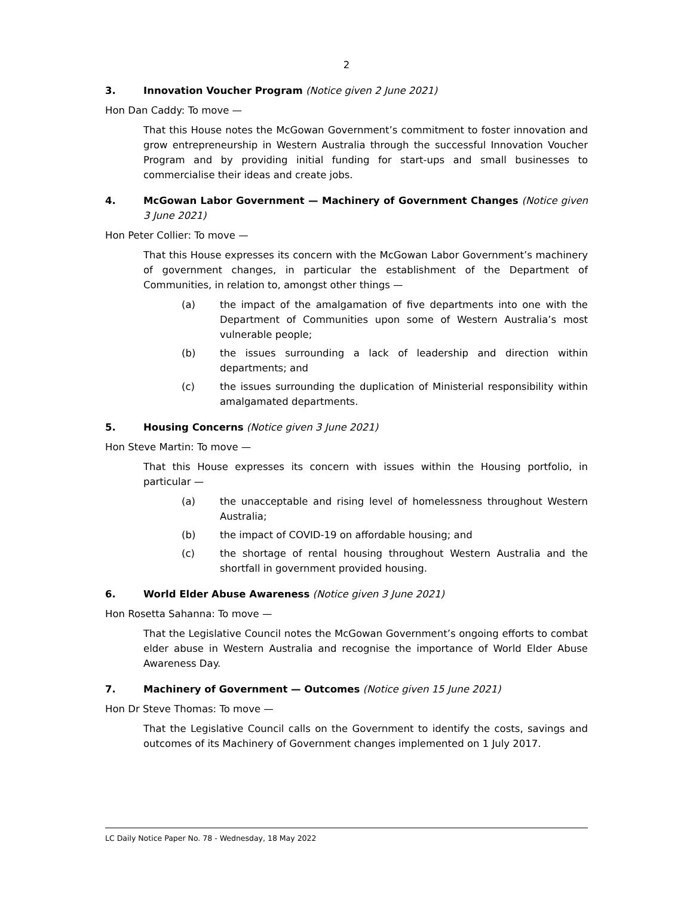2
3. Innovation Voucher Program (Notice given 2 June 2021)
Hon Dan Caddy: To move —
That this House notes the McGowan Government’s commitment to foster innovation and grow entrepreneurship in Western Australia through the successful Innovation Voucher Program and by providing initial funding for start-ups and small businesses to commercialise their ideas and create jobs.
4. McGowan Labor Government — Machinery of Government Changes (Notice given 3 June 2021)
Hon Peter Collier: To move —
That this House expresses its concern with the McGowan Labor Government’s machinery of government changes, in particular the establishment of the Department of Communities, in relation to, amongst other things —
(a) the impact of the amalgamation of five departments into one with the Department of Communities upon some of Western Australia’s most vulnerable people;
(b) the issues surrounding a lack of leadership and direction within departments; and
(c) the issues surrounding the duplication of Ministerial responsibility within amalgamated departments.
5. Housing Concerns (Notice given 3 June 2021)
Hon Steve Martin: To move —
That this House expresses its concern with issues within the Housing portfolio, in particular —
(a) the unacceptable and rising level of homelessness throughout Western Australia;
(b) the impact of COVID-19 on affordable housing; and
(c) the shortage of rental housing throughout Western Australia and the shortfall in government provided housing.
6. World Elder Abuse Awareness (Notice given 3 June 2021)
Hon Rosetta Sahanna: To move —
That the Legislative Council notes the McGowan Government’s ongoing efforts to combat elder abuse in Western Australia and recognise the importance of World Elder Abuse Awareness Day.
7. Machinery of Government — Outcomes (Notice given 15 June 2021)
Hon Dr Steve Thomas: To move —
That the Legislative Council calls on the Government to identify the costs, savings and outcomes of its Machinery of Government changes implemented on 1 July 2017.
LC Daily Notice Paper No. 78 - Wednesday, 18 May 2022